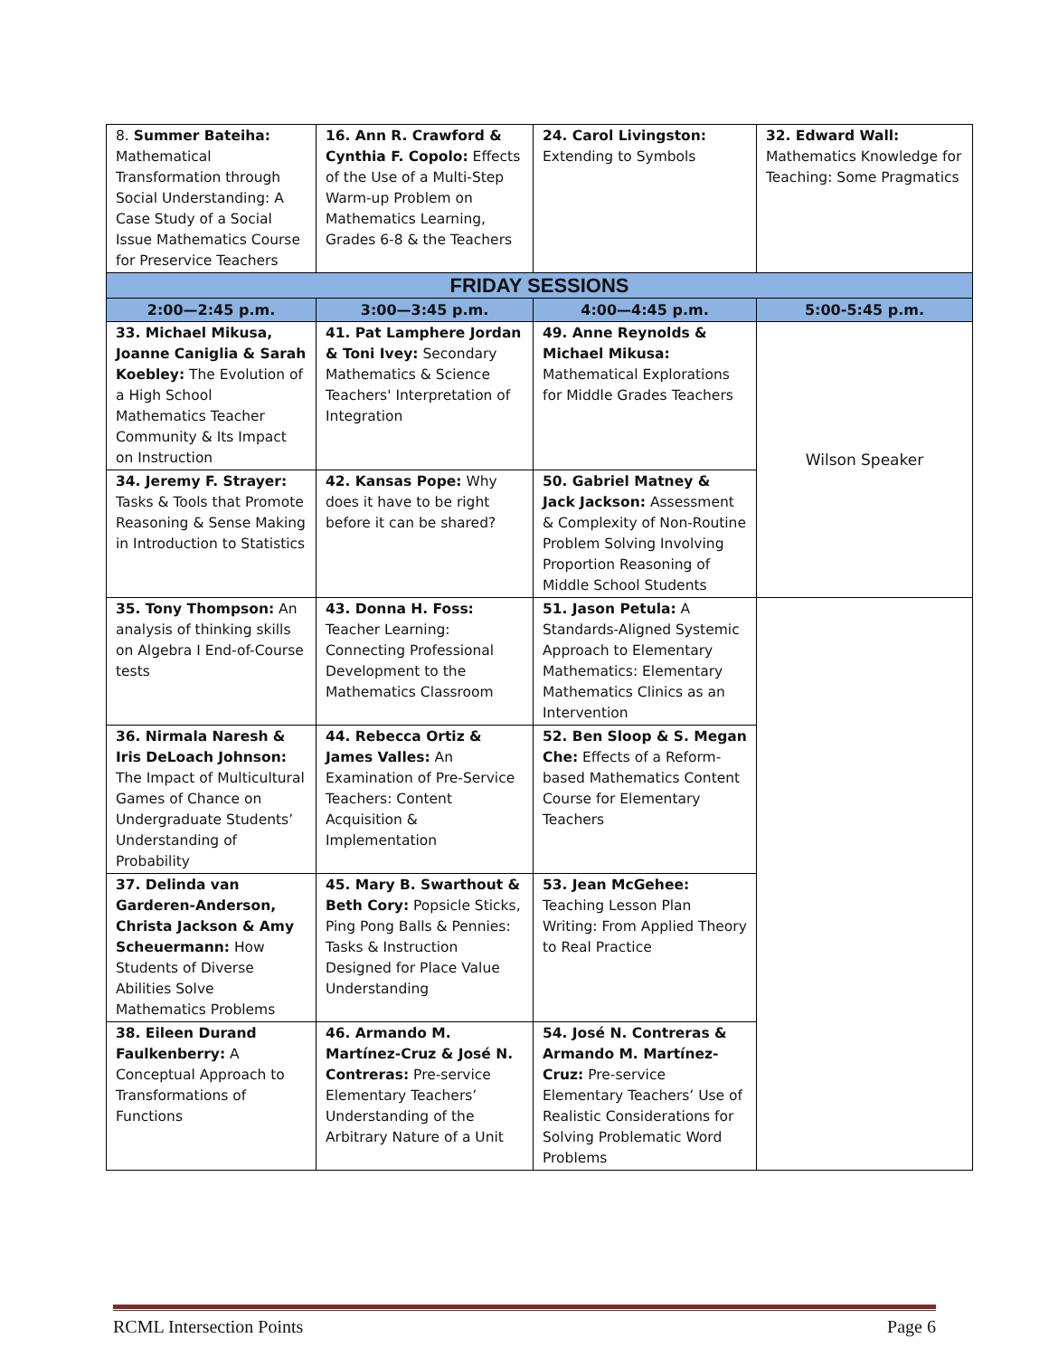| 8. Summer Bateiha: Mathematical Transformation through Social Understanding: A Case Study of a Social Issue Mathematics Course for Preservice Teachers | 16. Ann R. Crawford & Cynthia F. Copolo: Effects of the Use of a Multi-Step Warm-up Problem on Mathematics Learning, Grades 6-8 & the Teachers | 24. Carol Livingston: Extending to Symbols | 32. Edward Wall: Mathematics Knowledge for Teaching: Some Pragmatics |
| FRIDAY SESSIONS | | | |
| 2:00—2:45 p.m. | 3:00—3:45 p.m. | 4:00—4:45 p.m. | 5:00-5:45 p.m. |
| 33. Michael Mikusa, Joanne Caniglia & Sarah Koebley: The Evolution of a High School Mathematics Teacher Community & Its Impact on Instruction | 41. Pat Lamphere Jordan & Toni Ivey: Secondary Mathematics & Science Teachers' Interpretation of Integration | 49. Anne Reynolds & Michael Mikusa: Mathematical Explorations for Middle Grades Teachers | Wilson Speaker |
| 34. Jeremy F. Strayer: Tasks & Tools that Promote Reasoning & Sense Making in Introduction to Statistics | 42. Kansas Pope: Why does it have to be right before it can be shared? | 50. Gabriel Matney & Jack Jackson: Assessment & Complexity of Non-Routine Problem Solving Involving Proportion Reasoning of Middle School Students | |
| 35. Tony Thompson: An analysis of thinking skills on Algebra I End-of-Course tests | 43. Donna H. Foss: Teacher Learning: Connecting Professional Development to the Mathematics Classroom | 51. Jason Petula: A Standards-Aligned Systemic Approach to Elementary Mathematics: Elementary Mathematics Clinics as an Intervention | |
| 36. Nirmala Naresh & Iris DeLoach Johnson: The Impact of Multicultural Games of Chance on Undergraduate Students’ Understanding of Probability | 44. Rebecca Ortiz & James Valles: An Examination of Pre-Service Teachers: Content Acquisition & Implementation | 52. Ben Sloop & S. Megan Che: Effects of a Reform-based Mathematics Content Course for Elementary Teachers | |
| 37. Delinda van Garderen-Anderson, Christa Jackson & Amy Scheuermann: How Students of Diverse Abilities Solve Mathematics Problems | 45. Mary B. Swarthout & Beth Cory: Popsicle Sticks, Ping Pong Balls & Pennies: Tasks & Instruction Designed for Place Value Understanding | 53. Jean McGehee: Teaching Lesson Plan Writing: From Applied Theory to Real Practice | |
| 38. Eileen Durand Faulkenberry: A Conceptual Approach to Transformations of Functions | 46. Armando M. Martínez-Cruz & José N. Contreras: Pre-service Elementary Teachers’ Understanding of the Arbitrary Nature of a Unit | 54. José N. Contreras & Armando M. Martínez-Cruz: Pre-service Elementary Teachers’ Use of Realistic Considerations for Solving Problematic Word Problems | |
RCML Intersection Points Page 6